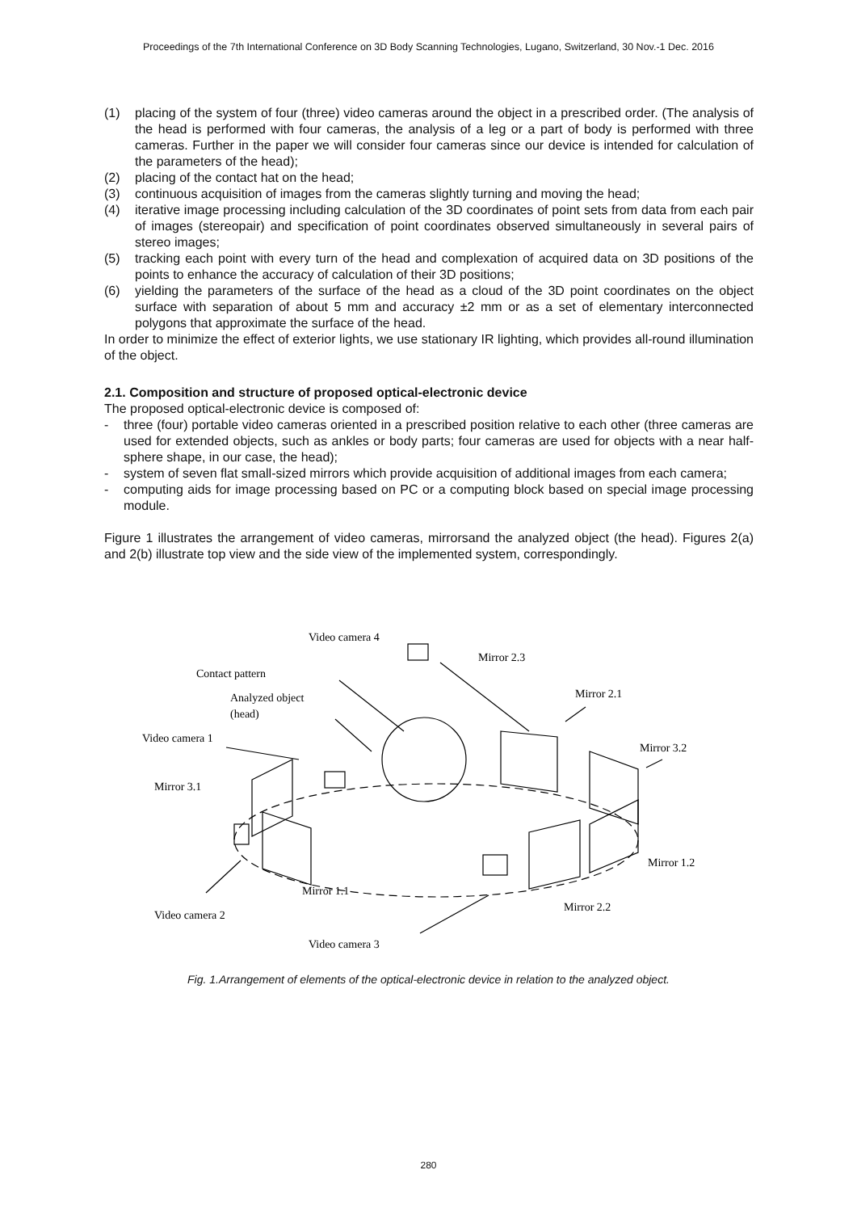Proceedings of the 7th International Conference on 3D Body Scanning Technologies, Lugano, Switzerland, 30 Nov.-1 Dec. 2016
(1) placing of the system of four (three) video cameras around the object in a prescribed order. (The analysis of the head is performed with four cameras, the analysis of a leg or a part of body is performed with three cameras. Further in the paper we will consider four cameras since our device is intended for calculation of the parameters of the head);
(2) placing of the contact hat on the head;
(3) continuous acquisition of images from the cameras slightly turning and moving the head;
(4) iterative image processing including calculation of the 3D coordinates of point sets from data from each pair of images (stereopair) and specification of point coordinates observed simultaneously in several pairs of stereo images;
(5) tracking each point with every turn of the head and complexation of acquired data on 3D positions of the points to enhance the accuracy of calculation of their 3D positions;
(6) yielding the parameters of the surface of the head as a cloud of the 3D point coordinates on the object surface with separation of about 5 mm and accuracy ±2 mm or as a set of elementary interconnected polygons that approximate the surface of the head.
In order to minimize the effect of exterior lights, we use stationary IR lighting, which provides all-round illumination of the object.
2.1. Composition and structure of proposed optical-electronic device
The proposed optical-electronic device is composed of:
- three (four) portable video cameras oriented in a prescribed position relative to each other (three cameras are used for extended objects, such as ankles or body parts; four cameras are used for objects with a near half-sphere shape, in our case, the head);
- system of seven flat small-sized mirrors which provide acquisition of additional images from each camera;
- computing aids for image processing based on PC or a computing block based on special image processing module.
Figure 1 illustrates the arrangement of video cameras, mirrorsand the analyzed object (the head). Figures 2(a) and 2(b) illustrate top view and the side view of the implemented system, correspondingly.
Video camera 4
Mirror 2.3
Contact pattern
Analyzed object
(head)
Mirror 2.1
Video camera 1
Mirror 3.2
Mirror 3.1
Mirror 1.2
Mirror 1.1
Video camera 2
Mirror 2.2
Video camera 3
Fig. 1.Arrangement of elements of the optical-electronic device in relation to the analyzed object.
280